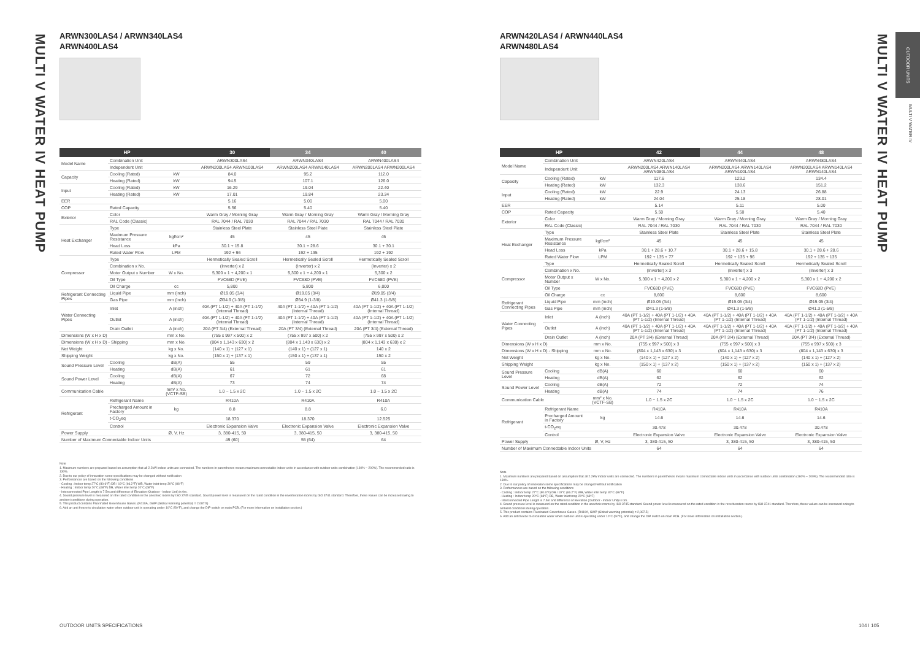MULTI V WATER IV HEAT PUMP
ARWN300LAS4 / ARWN340LAS4
ARWN400LAS4
| HP | | | 30 | 34 | 40 |
| --- | --- | --- | --- | --- | --- |
| Model Name | Combination Unit | | ARWN300LAS4 | ARWN340LAS4 | ARWN400LAS4 |
| | Independent Unit | | ARWN200LAS4 ARWN100LAS4 | ARWN200LAS4 ARWN140LAS4 | ARWN200LAS4 ARWN200LAS4 |
| Capacity | Cooling (Rated) | kW | 84.0 | 95.2 | 112.0 |
| | Heating (Rated) | kW | 94.5 | 107.1 | 126.0 |
| Input | Cooling (Rated) | kW | 16.29 | 19.04 | 22.40 |
| | Heating (Rated) | kW | 17.01 | 19.84 | 23.34 |
| EER | | | 5.16 | 5.00 | 5.00 |
| COP | Rated Capacity | | 5.56 | 5.40 | 5.40 |
| Exterior | Color | | Warm Gray / Morning Gray | Warm Gray / Morning Gray | Warm Gray / Morning Gray |
| | RAL Code (Classic) | | RAL 7044 / RAL 7030 | RAL 7044 / RAL 7030 | RAL 7044 / RAL 7030 |
| Heat Exchanger | Type | | Stainless Steel Plate | Stainless Steel Plate | Stainless Steel Plate |
| | Maximum Pressure Resistance | kgf/cm² | 45 | 45 | 45 |
| | Head Loss | kPa | 30.1 + 15.8 | 30.1 + 28.6 | 30.1 + 30.1 |
| | Rated Water Flow | LPM | 192 + 96 | 192 + 135 | 192 + 192 |
| Compressor | Type | | Hermetically Sealed Scroll | Hermetically Sealed Scroll | Hermetically Sealed Scroll |
| | Combination x No. | | (Inverter) x 2 | (Inverter) x 2 | (Inverter) x 2 |
| | Motor Output x Number | W x No. | 5,300 x 1 + 4,200 x 1 | 5,300 x 1 + 4,200 x 1 | 5,300 x 2 |
| | Oil Type | | FVC68D (PVE) | FVC68D (PVE) | FVC68D (PVE) |
| | Oil Charge | cc | 5,800 | 5,800 | 6,000 |
| Refrigerant Connecting Pipes | Liquid Pipe | mm (inch) | Ø19.05 (3/4) | Ø19.05 (3/4) | Ø19.05 (3/4) |
| | Gas Pipe | mm (inch) | Ø34.9 (1-3/8) | Ø34.9 (1-3/8) | Ø41.3 (1-5/8) |
| Water Connecting Pipes | Inlet | A (inch) | 40A (PT 1-1/2) + 40A (PT 1-1/2) (Internal Thread) | 40A (PT 1-1/2) + 40A (PT 1-1/2) (Internal Thread) | 40A (PT 1-1/2) + 40A (PT 1-1/2) (Internal Thread) |
| | Outlet | A (inch) | 40A (PT 1-1/2) + 40A (PT 1-1/2) (Internal Thread) | 40A (PT 1-1/2) + 40A (PT 1-1/2) (Internal Thread) | 40A (PT 1-1/2) + 40A (PT 1-1/2) (Internal Thread) |
| | Drain Outlet | A (inch) | 20A (PT 3/4) (External Thread) | 20A (PT 3/4) (External Thread) | 20A (PT 3/4) (External Thread) |
| Dimensions (W x H x D) | | mm x No. | (755 x 997 x 500) x 2 | (755 x 997 x 500) x 2 | (755 x 997 x 500) x 2 |
| Dimensions (W x H x D) - Shipping | | mm x No. | (804 x 1,143 x 630) x 2 | (804 x 1,143 x 630) x 2 | (804 x 1,143 x 630) x 2 |
| Net Weight | | kg x No. | (140 x 1) + (127 x 1) | (140 x 1) + (127 x 1) | 140 x 2 |
| Shipping Weight | | kg x No. | (150 x 1) + (137 x 1) | (150 x 1) + (137 x 1) | 150 x 2 |
| Sound Pressure Level | Cooling | dB(A) | 55 | 59 | 55 |
| | Heating | dB(A) | 61 | 61 | 61 |
| Sound Power Level | Cooling | dB(A) | 67 | 72 | 68 |
| | Heating | dB(A) | 73 | 74 | 74 |
| Communication Cable | | mm² x No. (VCTF-SB) | 1.0 ~ 1.5 x 2C | 1.0 ~ 1.5 x 2C | 1.0 ~ 1.5 x 2C |
| Refrigerant | Refrigerant Name | | R410A | R410A | R410A |
| | Precharged Amount in Factory | kg | 8.8 | 8.8 | 6.0 |
| | t-CO<sub>2</sub>eq | | 18.370 | 18.370 | 12.525 |
| | Control | | Electronic Expansion Valve | Electronic Expansion Valve | Electronic Expansion Valve |
| Power Supply | | Ø, V, Hz | 3, 380-415, 50 | 3, 380-415, 50 | 3, 380-415, 50 |
| Number of Maximum Connectable Indoor Units | | | 49 (60) | 55 (64) | 64 |
Note
1. Maximum numbers are prepared based on assumption that all 2.2kW indoor units are connected. The numbers in parentheses means maximum connectable indoor units in accordance with outdoor units combination (160% ~ 200%). The recommended ratio is 130%.
2. Due to our policy of innovation some specifications may be changed without notification
3. Performances are based on the following conditions
- Cooling : Indoor temp 27°C (80.6°F) DB / 19°C (66.2°F) WB, Water inlet temp 30°C (86°F)
- Heating : Indoor temp 20°C (68°F) DB, Water inlet temp 20°C (68°F)
- Interconnected Pipe Length is 7.5m and difference of Elevation (Outdoor - Indoor Unit) is 0m.
4. Sound pressure level is measured on the rated condition in the anechoic rooms by ISO 3745 standard. Sound power level is measured on the rated condition in the reverberation rooms by ISO 3741 standard. Therefore, these values can be increased owing to ambient conditions during operation.
5. This product contains Fluorinated Greenhouse Gases. (R410A, GWP (Global warming potential) = 2,087.5)
6. Add an anti freeze to circulation water when outdoor unit is operating under 10°C (50°F), and change the DIP switch on main PCB. (For more information on installation section.)
OUTDOOR UNITS SPECIFICATIONS
ARWN420LAS4 / ARWN440LAS4
ARWN480LAS4
| HP | | | 42 | 44 | 48 |
| --- | --- | --- | --- | --- | --- |
| Model Name | Combination Unit | | ARWN420LAS4 | ARWN440LAS4 | ARWN480LAS4 |
| | Independent Unit | | ARWN200LAS4 ARWN140LAS4 ARWN080LAS4 | ARWN200LAS4 ARWN140LAS4 ARWN100LAS4 | ARWN200LAS4 ARWN140LAS4 ARWN140LAS4 |
| Capacity | Cooling (Rated) | kW | 117.6 | 123.2 | 134.4 |
| | Heating (Rated) | kW | 132.3 | 138.6 | 151.2 |
| Input | Cooling (Rated) | kW | 22.9 | 24.13 | 26.88 |
| | Heating (Rated) | kW | 24.04 | 25.18 | 28.01 |
| EER | | | 5.14 | 5.11 | 5.00 |
| COP | Rated Capacity | | 5.50 | 5.50 | 5.40 |
| Exterior | Color | | Warm Gray / Morning Gray | Warm Gray / Morning Gray | Warm Gray / Morning Gray |
| | RAL Code (Classic) | | RAL 7044 / RAL 7030 | RAL 7044 / RAL 7030 | RAL 7044 / RAL 7030 |
| Heat Exchanger | Type | | Stainless Steel Plate | Stainless Steel Plate | Stainless Steel Plate |
| | Maximum Pressure Resistance | kgf/cm² | 45 | 45 | 45 |
| | Head Loss | kPa | 30.1 + 28.6 + 10.7 | 30.1 + 28.6 + 15.8 | 30.1 + 28.6 + 28.6 |
| | Rated Water Flow | LPM | 192 + 135 + 77 | 192 + 135 + 96 | 192 + 135 + 135 |
| Compressor | Type | | Hermetically Sealed Scroll | Hermetically Sealed Scroll | Hermetically Sealed Scroll |
| | Combination x No. | | (Inverter) x 3 | (Inverter) x 3 | (Inverter) x 3 |
| | Motor Output x Number | W x No. | 5,300 x 1 + 4,200 x 2 | 5,300 x 1 + 4,200 x 2 | 5,300 x 1 + 4,200 x 2 |
| | Oil Type | | FVC68D (PVE) | FVC68D (PVE) | FVC68D (PVE) |
| | Oil Charge | cc | 8,600 | 8,600 | 8,600 |
| Refrigerant Connecting Pipes | Liquid Pipe | mm (inch) | Ø19.05 (3/4) | Ø19.05 (3/4) | Ø19.05 (3/4) |
| | Gas Pipe | mm (inch) | Ø41.3 (1-5/8) | Ø41.3 (1-5/8) | Ø41.3 (1-5/8) |
| Water Connecting Pipes | Inlet | A (inch) | 40A (PT 1-1/2) + 40A (PT 1-1/2) + 40A (PT 1-1/2) (Internal Thread) | 40A (PT 1-1/2) + 40A (PT 1-1/2) + 40A (PT 1-1/2) (Internal Thread) | 40A (PT 1-1/2) + 40A (PT 1-1/2) + 40A (PT 1-1/2) (Internal Thread) |
| | Outlet | A (inch) | 40A (PT 1-1/2) + 40A (PT 1-1/2) + 40A (PT 1-1/2) (Internal Thread) | 40A (PT 1-1/2) + 40A (PT 1-1/2) + 40A (PT 1-1/2) (Internal Thread) | 40A (PT 1-1/2) + 40A (PT 1-1/2) + 40A (PT 1-1/2) (Internal Thread) |
| | Drain Outlet | A (inch) | 20A (PT 3/4) (External Thread) | 20A (PT 3/4) (External Thread) | 20A (PT 3/4) (External Thread) |
| Dimensions (W x H x D) | | mm x No. | (755 x 997 x 500) x 3 | (755 x 997 x 500) x 3 | (755 x 997 x 500) x 3 |
| Dimensions (W x H x D) - Shipping | | mm x No. | (804 x 1,143 x 630) x 3 | (804 x 1,143 x 630) x 3 | (804 x 1,143 x 630) x 3 |
| Net Weight | | kg x No. | (140 x 1) + (127 x 2) | (140 x 1) + (127 x 2) | (140 x 1) + (127 x 2) |
| Shipping Weight | | kg x No. | (150 x 1) + (137 x 2) | (150 x 1) + (137 x 2) | (150 x 1) + (137 x 2) |
| Sound Pressure Level | Cooling | dB(A) | 60 | 60 | 60 |
| | Heating | dB(A) | 62 | 62 | 62 |
| Sound Power Level | Cooling | dB(A) | 72 | 72 | 74 |
| | Heating | dB(A) | 74 | 74 | 76 |
| Communication Cable | | mm² x No. (VCTF-SB) | 1.0 ~ 1.5 x 2C | 1.0 ~ 1.5 x 2C | 1.0 ~ 1.5 x 2C |
| Refrigerant | Refrigerant Name | | R410A | R410A | R410A |
| | Precharged Amount in Factory | kg | 14.6 | 14.6 | 14.6 |
| | t-CO<sub>2</sub>eq | | 30.478 | 30.478 | 30.478 |
| | Control | | Electronic Expansion Valve | Electronic Expansion Valve | Electronic Expansion Valve |
| Power Supply | | Ø, V, Hz | 3, 380-415, 50 | 3, 380-415, 50 | 3, 380-415, 50 |
| Number of Maximum Connectable Indoor Units | | | 64 | 64 | 64 |
Note
1. Maximum numbers are prepared based on assumption that all 2.2kW indoor units are connected. The numbers in parentheses means maximum connectable indoor units in accordance with outdoor units combination (160% ~ 200%). The recommended ratio is 130%.
2. Due to our policy of innovation some specifications may be changed without notification
3. Performances are based on the following conditions
- Cooling : Indoor temp 27°C (80.6°F) DB / 19°C (66.2°F) WB, Water inlet temp 30°C (86°F)
- Heating : Indoor temp 20°C (68°F) DB, Water inlet temp 20°C (68°F)
- Interconnected Pipe Length is 7.5m and difference of Elevation (Outdoor - Indoor Unit) is 0m.
4. Sound pressure level is measured on the rated condition in the anechoic rooms by ISO 3745 standard. Sound power level is measured on the rated condition in the reverberation rooms by ISO 3741 standard. Therefore, these values can be increased owing to ambient conditions during operation.
5. This product contains Fluorinated Greenhouse Gases. (R410A, GWP (Global warming potential) = 2,087.5)
6. Add an anti freeze to circulation water when outdoor unit is operating under 10°C (50°F), and change the DIP switch on main PCB. (For more information on installation section.)
104 I 105
MULTI V WATER IV HEAT PUMP
OUTDOOR UNITS
MULTI V WATER IV